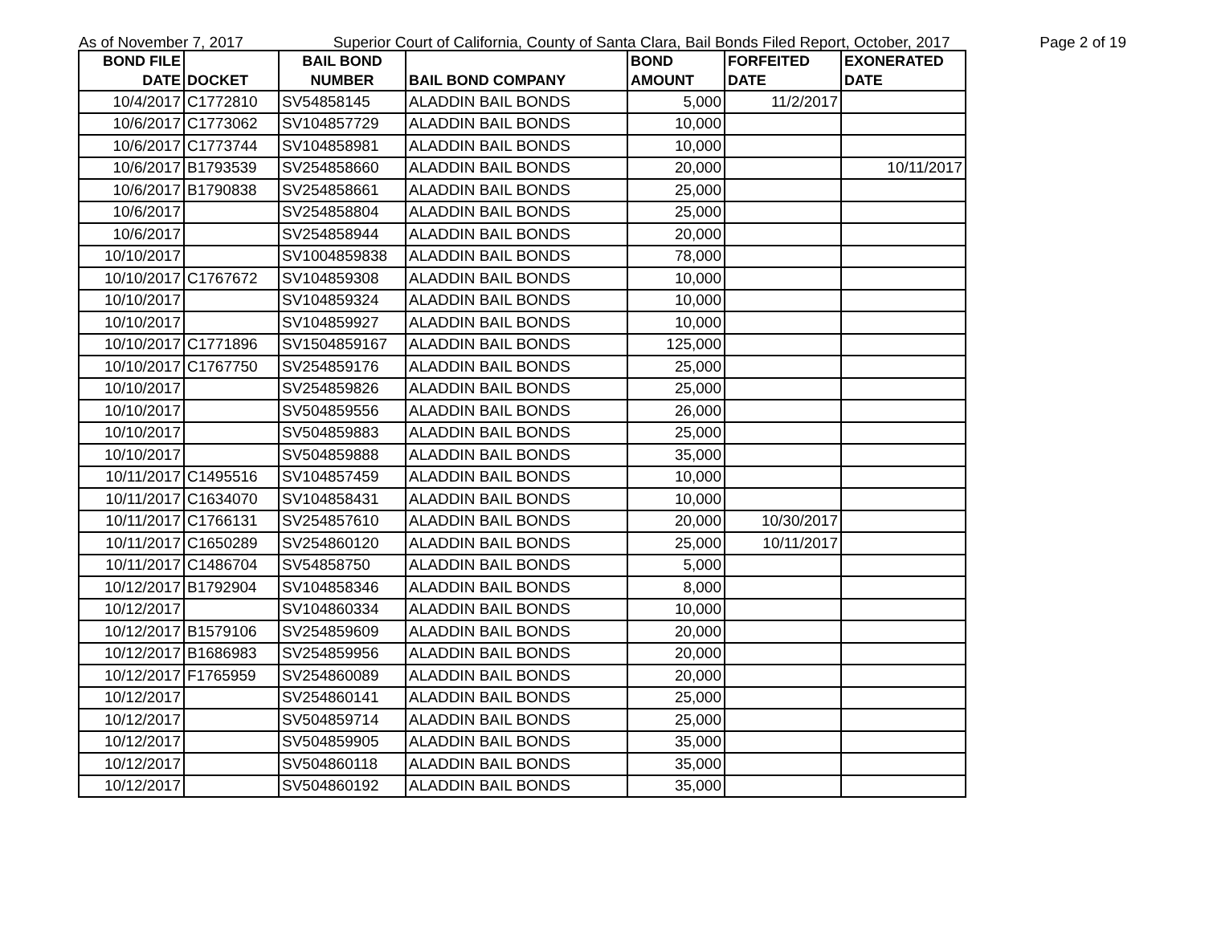As of November 7, 2017 Superior Court of California, County of Santa Clara, Bail Bonds Filed Report, October, 2017 Page 2 of 19
| BOND FILE DATE | DOCKET | BAIL BOND NUMBER | BAIL BOND COMPANY | BOND AMOUNT | FORFEITED DATE | EXONERATED DATE |
| --- | --- | --- | --- | --- | --- | --- |
| 10/4/2017 | C1772810 | SV54858145 | ALADDIN BAIL BONDS | 5,000 | 11/2/2017 | |
| 10/6/2017 | C1773062 | SV104857729 | ALADDIN BAIL BONDS | 10,000 | | |
| 10/6/2017 | C1773744 | SV104858981 | ALADDIN BAIL BONDS | 10,000 | | |
| 10/6/2017 | B1793539 | SV254858660 | ALADDIN BAIL BONDS | 20,000 | | 10/11/2017 |
| 10/6/2017 | B1790838 | SV254858661 | ALADDIN BAIL BONDS | 25,000 | | |
| 10/6/2017 | | SV254858804 | ALADDIN BAIL BONDS | 25,000 | | |
| 10/6/2017 | | SV254858944 | ALADDIN BAIL BONDS | 20,000 | | |
| 10/10/2017 | | SV1004859838 | ALADDIN BAIL BONDS | 78,000 | | |
| 10/10/2017 | C1767672 | SV104859308 | ALADDIN BAIL BONDS | 10,000 | | |
| 10/10/2017 | | SV104859324 | ALADDIN BAIL BONDS | 10,000 | | |
| 10/10/2017 | | SV104859927 | ALADDIN BAIL BONDS | 10,000 | | |
| 10/10/2017 | C1771896 | SV1504859167 | ALADDIN BAIL BONDS | 125,000 | | |
| 10/10/2017 | C1767750 | SV254859176 | ALADDIN BAIL BONDS | 25,000 | | |
| 10/10/2017 | | SV254859826 | ALADDIN BAIL BONDS | 25,000 | | |
| 10/10/2017 | | SV504859556 | ALADDIN BAIL BONDS | 26,000 | | |
| 10/10/2017 | | SV504859883 | ALADDIN BAIL BONDS | 25,000 | | |
| 10/10/2017 | | SV504859888 | ALADDIN BAIL BONDS | 35,000 | | |
| 10/11/2017 | C1495516 | SV104857459 | ALADDIN BAIL BONDS | 10,000 | | |
| 10/11/2017 | C1634070 | SV104858431 | ALADDIN BAIL BONDS | 10,000 | | |
| 10/11/2017 | C1766131 | SV254857610 | ALADDIN BAIL BONDS | 20,000 | 10/30/2017 | |
| 10/11/2017 | C1650289 | SV254860120 | ALADDIN BAIL BONDS | 25,000 | 10/11/2017 | |
| 10/11/2017 | C1486704 | SV54858750 | ALADDIN BAIL BONDS | 5,000 | | |
| 10/12/2017 | B1792904 | SV104858346 | ALADDIN BAIL BONDS | 8,000 | | |
| 10/12/2017 | | SV104860334 | ALADDIN BAIL BONDS | 10,000 | | |
| 10/12/2017 | B1579106 | SV254859609 | ALADDIN BAIL BONDS | 20,000 | | |
| 10/12/2017 | B1686983 | SV254859956 | ALADDIN BAIL BONDS | 20,000 | | |
| 10/12/2017 | F1765959 | SV254860089 | ALADDIN BAIL BONDS | 20,000 | | |
| 10/12/2017 | | SV254860141 | ALADDIN BAIL BONDS | 25,000 | | |
| 10/12/2017 | | SV504859714 | ALADDIN BAIL BONDS | 25,000 | | |
| 10/12/2017 | | SV504859905 | ALADDIN BAIL BONDS | 35,000 | | |
| 10/12/2017 | | SV504860118 | ALADDIN BAIL BONDS | 35,000 | | |
| 10/12/2017 | | SV504860192 | ALADDIN BAIL BONDS | 35,000 | | |